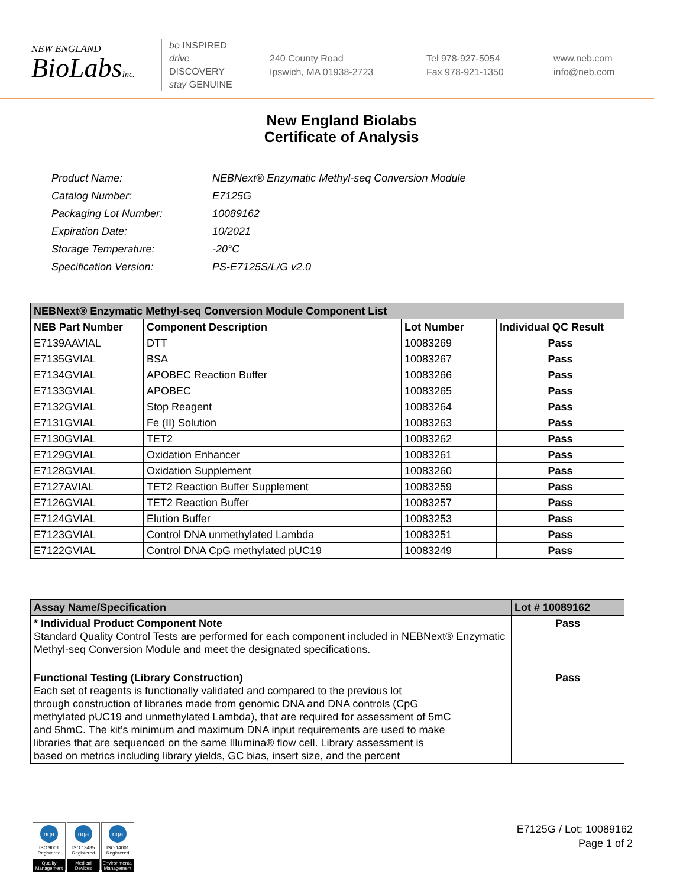NEW ENGLAND
BioLabsInc.
be INSPIRED
drive DISCOVERY
stay GENUINE
240 County Road
Ipswich, MA 01938-2723
Tel 978-927-5054
Fax 978-921-1350
www.neb.com
info@neb.com
New England Biolabs
Certificate of Analysis
| Product Name: | NEBNext® Enzymatic Methyl-seq Conversion Module |
| Catalog Number: | E7125G |
| Packaging Lot Number: | 10089162 |
| Expiration Date: | 10/2021 |
| Storage Temperature: | -20°C |
| Specification Version: | PS-E7125S/L/G v2.0 |
| NEBNext® Enzymatic Methyl-seq Conversion Module Component List | | | |
| --- | --- | --- | --- |
| NEB Part Number | Component Description | Lot Number | Individual QC Result |
| E7139AAVIAL | DTT | 10083269 | Pass |
| E7135GVIAL | BSA | 10083267 | Pass |
| E7134GVIAL | APOBEC Reaction Buffer | 10083266 | Pass |
| E7133GVIAL | APOBEC | 10083265 | Pass |
| E7132GVIAL | Stop Reagent | 10083264 | Pass |
| E7131GVIAL | Fe (II) Solution | 10083263 | Pass |
| E7130GVIAL | TET2 | 10083262 | Pass |
| E7129GVIAL | Oxidation Enhancer | 10083261 | Pass |
| E7128GVIAL | Oxidation Supplement | 10083260 | Pass |
| E7127AVIAL | TET2 Reaction Buffer Supplement | 10083259 | Pass |
| E7126GVIAL | TET2 Reaction Buffer | 10083257 | Pass |
| E7124GVIAL | Elution Buffer | 10083253 | Pass |
| E7123GVIAL | Control DNA unmethylated Lambda | 10083251 | Pass |
| E7122GVIAL | Control DNA CpG methylated pUC19 | 10083249 | Pass |
| Assay Name/Specification | Lot # 10089162 |
| --- | --- |
| * Individual Product Component Note Standard Quality Control Tests are performed for each component included in NEBNext® Enzymatic Methyl-seq Conversion Module and meet the designated specifications. | Pass |
| Functional Testing (Library Construction) Each set of reagents is functionally validated and compared to the previous lot through construction of libraries made from genomic DNA and DNA controls (CpG methylated pUC19 and unmethylated Lambda), that are required for assessment of 5mC and 5hmC. The kit’s minimum and maximum DNA input requirements are used to make libraries that are sequenced on the same Illumina® flow cell. Library assessment is based on metrics including library yields, GC bias, insert size, and the percent | Pass |
nqa
ISO 9001
Registered
Quality Management
nqa
ISO 13485
Registered
Medical Devices
nqa
ISO 14001
Registered
Environmental Management
E7125G / Lot: 10089162
Page 1 of 2